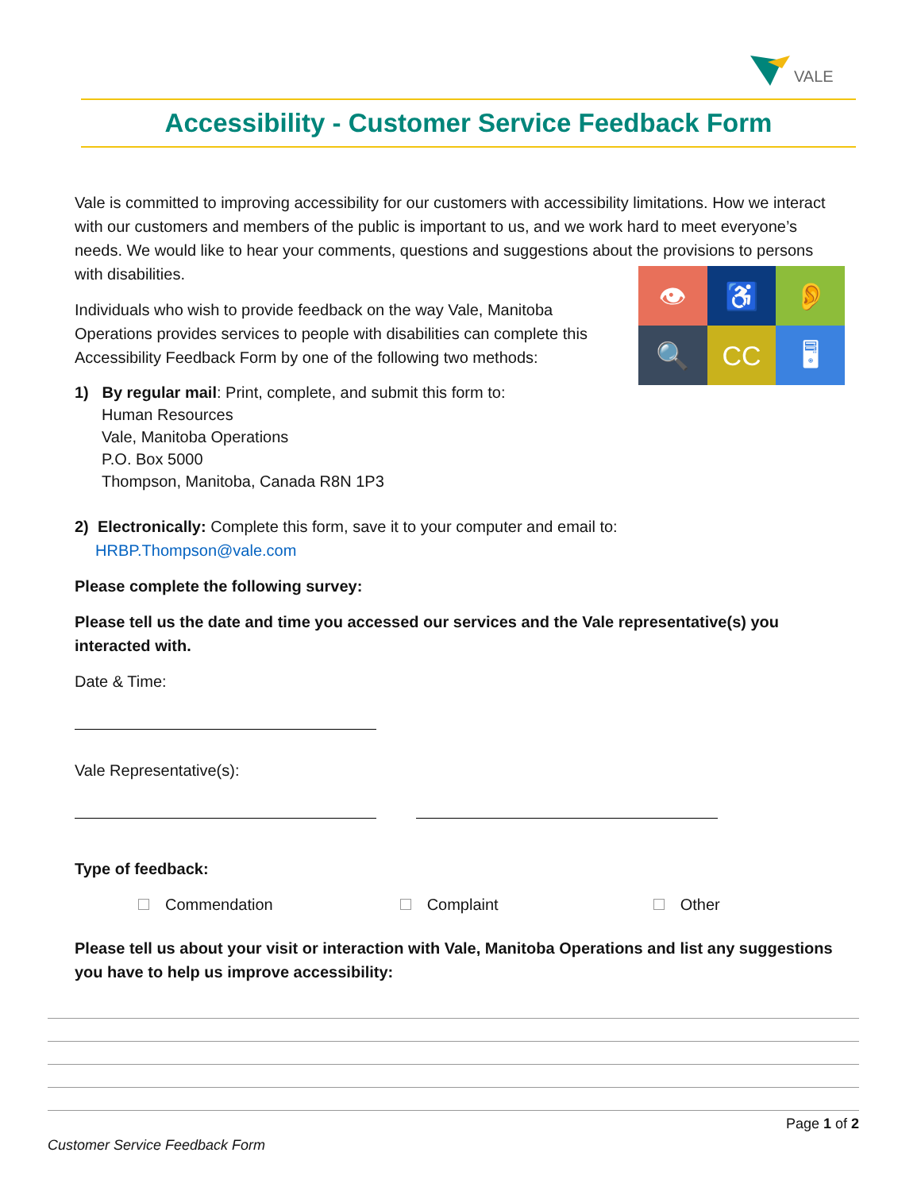VALE
Accessibility - Customer Service Feedback Form
Vale is committed to improving accessibility for our customers with accessibility limitations. How we interact with our customers and members of the public is important to us, and we work hard to meet everyone’s needs. We would like to hear your comments, questions and suggestions about the provisions to persons with disabilities.
👁
♿
👂
🔍
CC
🖥
Individuals who wish to provide feedback on the way Vale, Manitoba Operations provides services to people with disabilities can complete this Accessibility Feedback Form by one of the following two methods:
1) By regular mail: Print, complete, and submit this form to:
Human Resources
Vale, Manitoba Operations
P.O. Box 5000
Thompson, Manitoba, Canada R8N 1P3
2) Electronically: Complete this form, save it to your computer and email to:
HRBP.Thompson@vale.com
Please complete the following survey:
Please tell us the date and time you accessed our services and the Vale representative(s) you interacted with.
Date & Time:
Vale Representative(s):
Type of feedback:
Commendation Complaint Other
Please tell us about your visit or interaction with Vale, Manitoba Operations and list any suggestions you have to help us improve accessibility:
Page 1 of 2
Customer Service Feedback Form